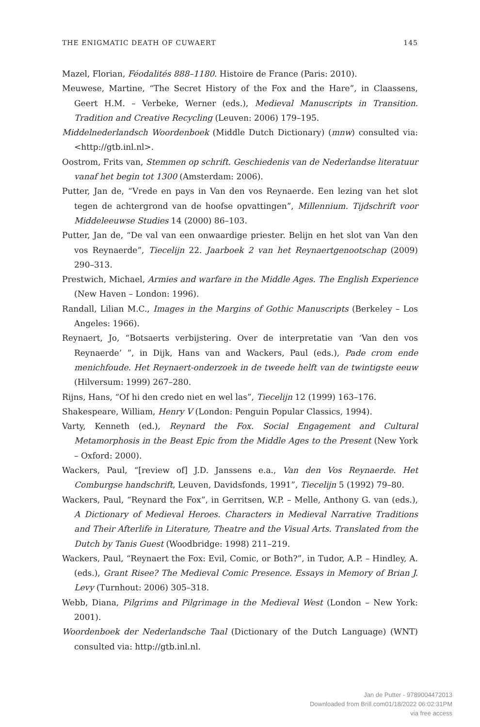THE ENIGMATIC DEATH OF CUWAERT 145
Mazel, Florian, Féodalités 888–1180. Histoire de France (Paris: 2010).
Meuwese, Martine, “The Secret History of the Fox and the Hare”, in Claassens, Geert H.M. – Verbeke, Werner (eds.), Medieval Manuscripts in Transition. Tradition and Creative Recycling (Leuven: 2006) 179–195.
Middelnederlandsch Woordenboek (Middle Dutch Dictionary) (mnw) consulted via: <http://gtb.inl.nl>.
Oostrom, Frits van, Stemmen op schrift. Geschiedenis van de Nederlandse literatuur vanaf het begin tot 1300 (Amsterdam: 2006).
Putter, Jan de, “Vrede en pays in Van den vos Reynaerde. Een lezing van het slot tegen de achtergrond van de hoofse opvattingen”, Millennium. Tijdschrift voor Middeleeuwse Studies 14 (2000) 86–103.
Putter, Jan de, “De val van een onwaardige priester. Belijn en het slot van Van den vos Reynaerde”, Tiecelijn 22. Jaarboek 2 van het Reynaertgenootschap (2009) 290–313.
Prestwich, Michael, Armies and warfare in the Middle Ages. The English Experience (New Haven – London: 1996).
Randall, Lilian M.C., Images in the Margins of Gothic Manuscripts (Berkeley – Los Angeles: 1966).
Reynaert, Jo, “Botsaerts verbijstering. Over de interpretatie van ‘Van den vos Reynaerde’ ”, in Dijk, Hans van and Wackers, Paul (eds.), Pade crom ende menichfoude. Het Reynaert-onderzoek in de tweede helft van de twintigste eeuw (Hilversum: 1999) 267–280.
Rijns, Hans, “Of hi den credo niet en wel las”, Tiecelijn 12 (1999) 163–176.
Shakespeare, William, Henry V (London: Penguin Popular Classics, 1994).
Varty, Kenneth (ed.), Reynard the Fox. Social Engagement and Cultural Metamorphosis in the Beast Epic from the Middle Ages to the Present (New York – Oxford: 2000).
Wackers, Paul, “[review of] J.D. Janssens e.a., Van den Vos Reynaerde. Het Comburgse handschrift, Leuven, Davidsfonds, 1991”, Tiecelijn 5 (1992) 79–80.
Wackers, Paul, “Reynard the Fox”, in Gerritsen, W.P. – Melle, Anthony G. van (eds.), A Dictionary of Medieval Heroes. Characters in Medieval Narrative Traditions and Their Afterlife in Literature, Theatre and the Visual Arts. Translated from the Dutch by Tanis Guest (Woodbridge: 1998) 211–219.
Wackers, Paul, “Reynaert the Fox: Evil, Comic, or Both?”, in Tudor, A.P. – Hindley, A. (eds.), Grant Risee? The Medieval Comic Presence. Essays in Memory of Brian J. Levy (Turnhout: 2006) 305–318.
Webb, Diana, Pilgrims and Pilgrimage in the Medieval West (London – New York: 2001).
Woordenboek der Nederlandsche Taal (Dictionary of the Dutch Language) (WNT) consulted via: http://gtb.inl.nl.
Jan de Putter - 9789004472013
Downloaded from Brill.com01/18/2022 06:02:31PM
via free access